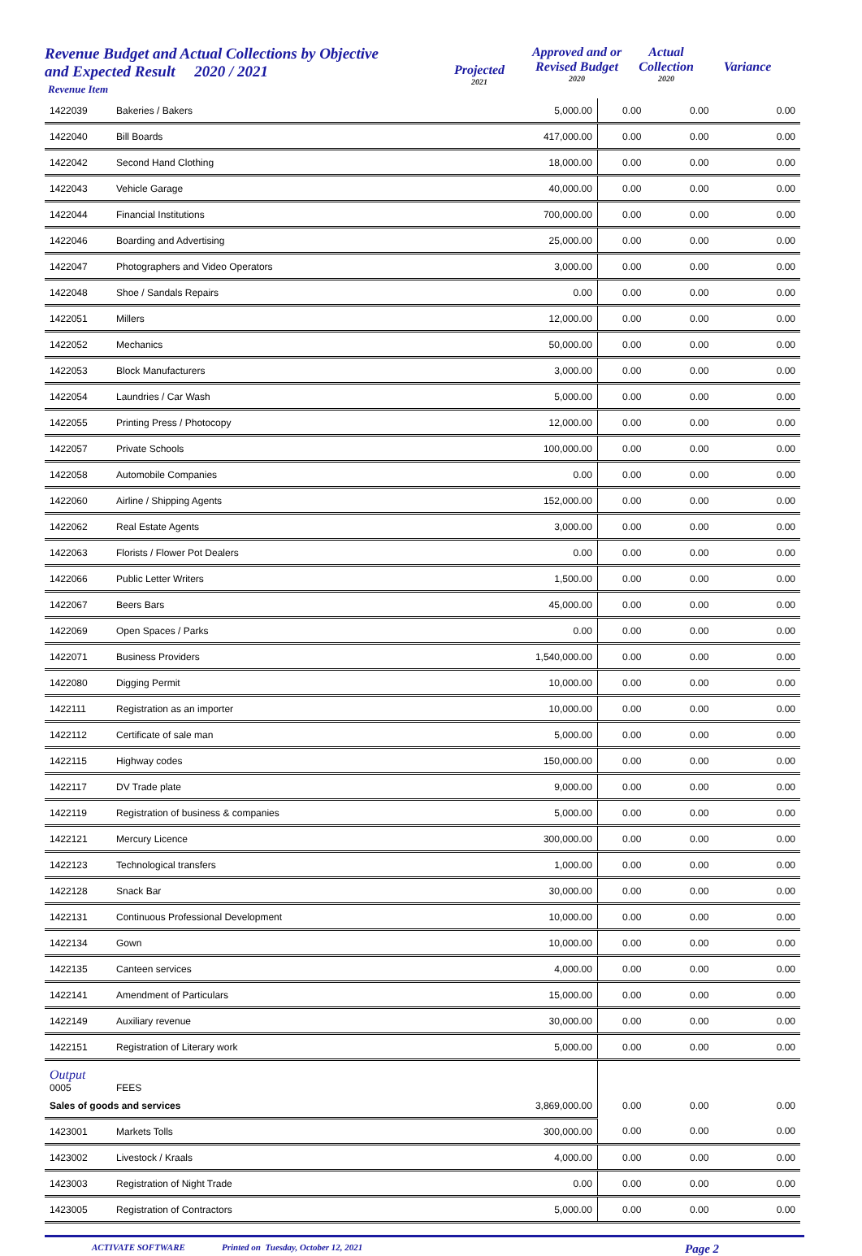Revenue Budget and Actual Collections by Objective
and Expected Result 2020 / 2021
Revenue Item
Projected
2021
Approved and or
Revised Budget
2020
Actual
Collection
2020
Variance
| 1422039 | Bakeries / Bakers | 5,000.00 | 0.00 | 0.00 | 0.00 |
| 1422040 | Bill Boards | 417,000.00 | 0.00 | 0.00 | 0.00 |
| 1422042 | Second Hand Clothing | 18,000.00 | 0.00 | 0.00 | 0.00 |
| 1422043 | Vehicle Garage | 40,000.00 | 0.00 | 0.00 | 0.00 |
| 1422044 | Financial Institutions | 700,000.00 | 0.00 | 0.00 | 0.00 |
| 1422046 | Boarding and Advertising | 25,000.00 | 0.00 | 0.00 | 0.00 |
| 1422047 | Photographers and Video Operators | 3,000.00 | 0.00 | 0.00 | 0.00 |
| 1422048 | Shoe / Sandals Repairs | 0.00 | 0.00 | 0.00 | 0.00 |
| 1422051 | Millers | 12,000.00 | 0.00 | 0.00 | 0.00 |
| 1422052 | Mechanics | 50,000.00 | 0.00 | 0.00 | 0.00 |
| 1422053 | Block Manufacturers | 3,000.00 | 0.00 | 0.00 | 0.00 |
| 1422054 | Laundries / Car Wash | 5,000.00 | 0.00 | 0.00 | 0.00 |
| 1422055 | Printing Press / Photocopy | 12,000.00 | 0.00 | 0.00 | 0.00 |
| 1422057 | Private Schools | 100,000.00 | 0.00 | 0.00 | 0.00 |
| 1422058 | Automobile Companies | 0.00 | 0.00 | 0.00 | 0.00 |
| 1422060 | Airline / Shipping Agents | 152,000.00 | 0.00 | 0.00 | 0.00 |
| 1422062 | Real Estate Agents | 3,000.00 | 0.00 | 0.00 | 0.00 |
| 1422063 | Florists / Flower Pot Dealers | 0.00 | 0.00 | 0.00 | 0.00 |
| 1422066 | Public Letter Writers | 1,500.00 | 0.00 | 0.00 | 0.00 |
| 1422067 | Beers Bars | 45,000.00 | 0.00 | 0.00 | 0.00 |
| 1422069 | Open Spaces / Parks | 0.00 | 0.00 | 0.00 | 0.00 |
| 1422071 | Business Providers | 1,540,000.00 | 0.00 | 0.00 | 0.00 |
| 1422080 | Digging Permit | 10,000.00 | 0.00 | 0.00 | 0.00 |
| 1422111 | Registration as an importer | 10,000.00 | 0.00 | 0.00 | 0.00 |
| 1422112 | Certificate of sale man | 5,000.00 | 0.00 | 0.00 | 0.00 |
| 1422115 | Highway codes | 150,000.00 | 0.00 | 0.00 | 0.00 |
| 1422117 | DV Trade plate | 9,000.00 | 0.00 | 0.00 | 0.00 |
| 1422119 | Registration of business & companies | 5,000.00 | 0.00 | 0.00 | 0.00 |
| 1422121 | Mercury Licence | 300,000.00 | 0.00 | 0.00 | 0.00 |
| 1422123 | Technological transfers | 1,000.00 | 0.00 | 0.00 | 0.00 |
| 1422128 | Snack Bar | 30,000.00 | 0.00 | 0.00 | 0.00 |
| 1422131 | Continuous Professional Development | 10,000.00 | 0.00 | 0.00 | 0.00 |
| 1422134 | Gown | 10,000.00 | 0.00 | 0.00 | 0.00 |
| 1422135 | Canteen services | 4,000.00 | 0.00 | 0.00 | 0.00 |
| 1422141 | Amendment of Particulars | 15,000.00 | 0.00 | 0.00 | 0.00 |
| 1422149 | Auxiliary revenue | 30,000.00 | 0.00 | 0.00 | 0.00 |
| 1422151 | Registration of Literary work | 5,000.00 | 0.00 | 0.00 | 0.00 |
| Output 0005 | FEES | | | | |
| Sales of goods and services | | 3,869,000.00 | 0.00 | 0.00 | 0.00 |
| 1423001 | Markets Tolls | 300,000.00 | 0.00 | 0.00 | 0.00 |
| 1423002 | Livestock / Kraals | 4,000.00 | 0.00 | 0.00 | 0.00 |
| 1423003 | Registration of Night Trade | 0.00 | 0.00 | 0.00 | 0.00 |
| 1423005 | Registration of Contractors | 5,000.00 | 0.00 | 0.00 | 0.00 |
ACTIVATE SOFTWARE Printed on Tuesday, October 12, 2021 Page 2